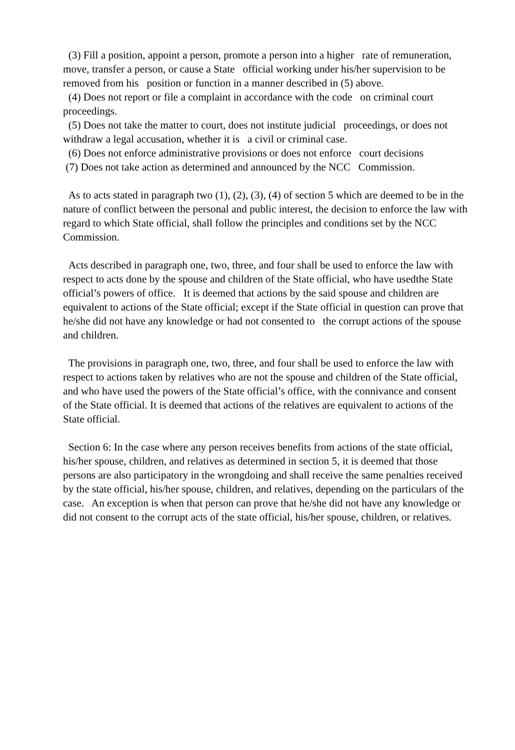(3) Fill a position, appoint a person, promote a person into a higher rate of remuneration, move, transfer a person, or cause a State official working under his/her supervision to be removed from his position or function in a manner described in (5) above.
(4) Does not report or file a complaint in accordance with the code on criminal court proceedings.
(5) Does not take the matter to court, does not institute judicial proceedings, or does not withdraw a legal accusation, whether it is a civil or criminal case.
(6) Does not enforce administrative provisions or does not enforce court decisions
(7) Does not take action as determined and announced by the NCC Commission.
As to acts stated in paragraph two (1), (2), (3), (4) of section 5 which are deemed to be in the nature of conflict between the personal and public interest, the decision to enforce the law with regard to which State official, shall follow the principles and conditions set by the NCC Commission.
Acts described in paragraph one, two, three, and four shall be used to enforce the law with respect to acts done by the spouse and children of the State official, who have usedthe State official’s powers of office. It is deemed that actions by the said spouse and children are equivalent to actions of the State official; except if the State official in question can prove that he/she did not have any knowledge or had not consented to the corrupt actions of the spouse and children.
The provisions in paragraph one, two, three, and four shall be used to enforce the law with respect to actions taken by relatives who are not the spouse and children of the State official, and who have used the powers of the State official’s office, with the connivance and consent of the State official. It is deemed that actions of the relatives are equivalent to actions of the State official.
Section 6: In the case where any person receives benefits from actions of the state official, his/her spouse, children, and relatives as determined in section 5, it is deemed that those persons are also participatory in the wrongdoing and shall receive the same penalties received by the state official, his/her spouse, children, and relatives, depending on the particulars of the case. An exception is when that person can prove that he/she did not have any knowledge or did not consent to the corrupt acts of the state official, his/her spouse, children, or relatives.